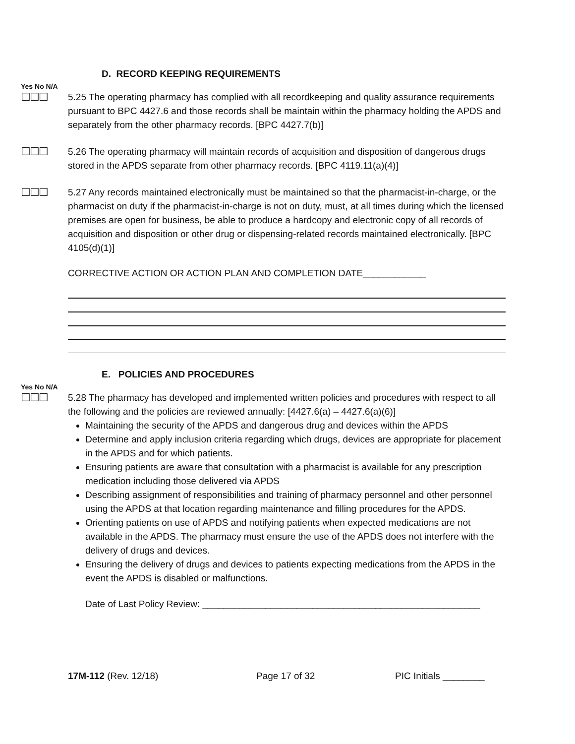D. RECORD KEEPING REQUIREMENTS
Yes No N/A
☐☐☐
5.25 The operating pharmacy has complied with all recordkeeping and quality assurance requirements pursuant to BPC 4427.6 and those records shall be maintain within the pharmacy holding the APDS and separately from the other pharmacy records. [BPC 4427.7(b)]
☐☐☐
5.26 The operating pharmacy will maintain records of acquisition and disposition of dangerous drugs stored in the APDS separate from other pharmacy records. [BPC 4119.11(a)(4)]
☐☐☐
5.27 Any records maintained electronically must be maintained so that the pharmacist-in-charge, or the pharmacist on duty if the pharmacist-in-charge is not on duty, must, at all times during which the licensed premises are open for business, be able to produce a hardcopy and electronic copy of all records of acquisition and disposition or other drug or dispensing-related records maintained electronically. [BPC 4105(d)(1)]
CORRECTIVE ACTION OR ACTION PLAN AND COMPLETION DATE____________
E. POLICIES AND PROCEDURES
Yes No N/A
☐☐☐
5.28 The pharmacy has developed and implemented written policies and procedures with respect to all the following and the policies are reviewed annually: [4427.6(a) – 4427.6(a)(6)]
Maintaining the security of the APDS and dangerous drug and devices within the APDS
Determine and apply inclusion criteria regarding which drugs, devices are appropriate for placement in the APDS and for which patients.
Ensuring patients are aware that consultation with a pharmacist is available for any prescription medication including those delivered via APDS
Describing assignment of responsibilities and training of pharmacy personnel and other personnel using the APDS at that location regarding maintenance and filling procedures for the APDS.
Orienting patients on use of APDS and notifying patients when expected medications are not available in the APDS. The pharmacy must ensure the use of the APDS does not interfere with the delivery of drugs and devices.
Ensuring the delivery of drugs and devices to patients expecting medications from the APDS in the event the APDS is disabled or malfunctions.
Date of Last Policy Review: _____________________________________________________
17M-112 (Rev. 12/18) Page 17 of 32 PIC Initials ________